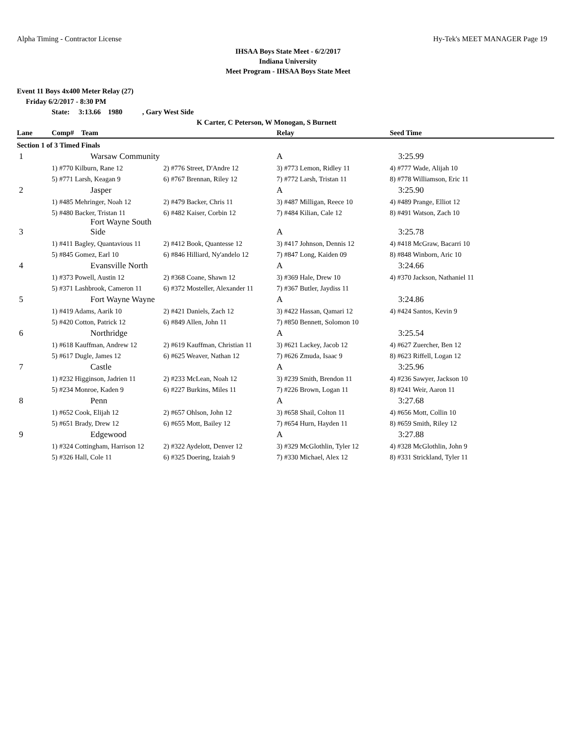Alpha Timing - Contractor License Hy-Tek's MEET MANAGER Page 19
IHSAA Boys State Meet - 6/2/2017
Indiana University
Meet Program - IHSAA Boys State Meet
Event 11 Boys 4x400 Meter Relay (27)
Friday 6/2/2017 - 8:30 PM
State: 3:13.66 1980 , Gary West Side
K Carter, C Peterson, W Monogan, S Burnett
| Lane | Comp# Team | | Relay | Seed Time |
| --- | --- | --- | --- | --- |
| Section 1 of 3 Timed Finals | | | | |
| 1 | Warsaw Community | | A | 3:25.99 |
| | 1) #770 Kilburn, Rane 12 | 2) #776 Street, D'Andre 12 | 3) #773 Lemon, Ridley 11 | 4) #777 Wade, Alijah 10 |
| | 5) #771 Larsh, Keagan 9 | 6) #767 Brennan, Riley 12 | 7) #772 Larsh, Tristan 11 | 8) #778 Williamson, Eric 11 |
| 2 | Jasper | | A | 3:25.90 |
| | 1) #485 Mehringer, Noah 12 | 2) #479 Backer, Chris 11 | 3) #487 Milligan, Reece 10 | 4) #489 Prange, Elliot 12 |
| | 5) #480 Backer, Tristan 11 | 6) #482 Kaiser, Corbin 12 | 7) #484 Kilian, Cale 12 | 8) #491 Watson, Zach 10 |
| 3 | Fort Wayne South Side | | A | 3:25.78 |
| | 1) #411 Bagley, Quantavious 11 | 2) #412 Book, Quantesse 12 | 3) #417 Johnson, Dennis 12 | 4) #418 McGraw, Bacarri 10 |
| | 5) #845 Gomez, Earl 10 | 6) #846 Hilliard, Ny'andelo 12 | 7) #847 Long, Kaiden 09 | 8) #848 Winborn, Aric 10 |
| 4 | Evansville North | | A | 3:24.66 |
| | 1) #373 Powell, Austin 12 | 2) #368 Coane, Shawn 12 | 3) #369 Hale, Drew 10 | 4) #370 Jackson, Nathaniel 11 |
| | 5) #371 Lashbrook, Cameron 11 | 6) #372 Mosteller, Alexander 11 | 7) #367 Butler, Jaydiss 11 | |
| 5 | Fort Wayne Wayne | | A | 3:24.86 |
| | 1) #419 Adams, Aarik 10 | 2) #421 Daniels, Zach 12 | 3) #422 Hassan, Qamari 12 | 4) #424 Santos, Kevin 9 |
| | 5) #420 Cotton, Patrick 12 | 6) #849 Allen, John 11 | 7) #850 Bennett, Solomon 10 | |
| 6 | Northridge | | A | 3:25.54 |
| | 1) #618 Kauffman, Andrew 12 | 2) #619 Kauffman, Christian 11 | 3) #621 Lackey, Jacob 12 | 4) #627 Zuercher, Ben 12 |
| | 5) #617 Dugle, James 12 | 6) #625 Weaver, Nathan 12 | 7) #626 Zmuda, Isaac 9 | 8) #623 Riffell, Logan 12 |
| 7 | Castle | | A | 3:25.96 |
| | 1) #232 Higginson, Jadrien 11 | 2) #233 McLean, Noah 12 | 3) #239 Smith, Brendon 11 | 4) #236 Sawyer, Jackson 10 |
| | 5) #234 Monroe, Kaden 9 | 6) #227 Burkins, Miles 11 | 7) #226 Brown, Logan 11 | 8) #241 Weir, Aaron 11 |
| 8 | Penn | | A | 3:27.68 |
| | 1) #652 Cook, Elijah 12 | 2) #657 Ohlson, John 12 | 3) #658 Shail, Colton 11 | 4) #656 Mott, Collin 10 |
| | 5) #651 Brady, Drew 12 | 6) #655 Mott, Bailey 12 | 7) #654 Hurn, Hayden 11 | 8) #659 Smith, Riley 12 |
| 9 | Edgewood | | A | 3:27.88 |
| | 1) #324 Cottingham, Harrison 12 | 2) #322 Aydelott, Denver 12 | 3) #329 McGlothlin, Tyler 12 | 4) #328 McGlothlin, John 9 |
| | 5) #326 Hall, Cole 11 | 6) #325 Doering, Izaiah 9 | 7) #330 Michael, Alex 12 | 8) #331 Strickland, Tyler 11 |